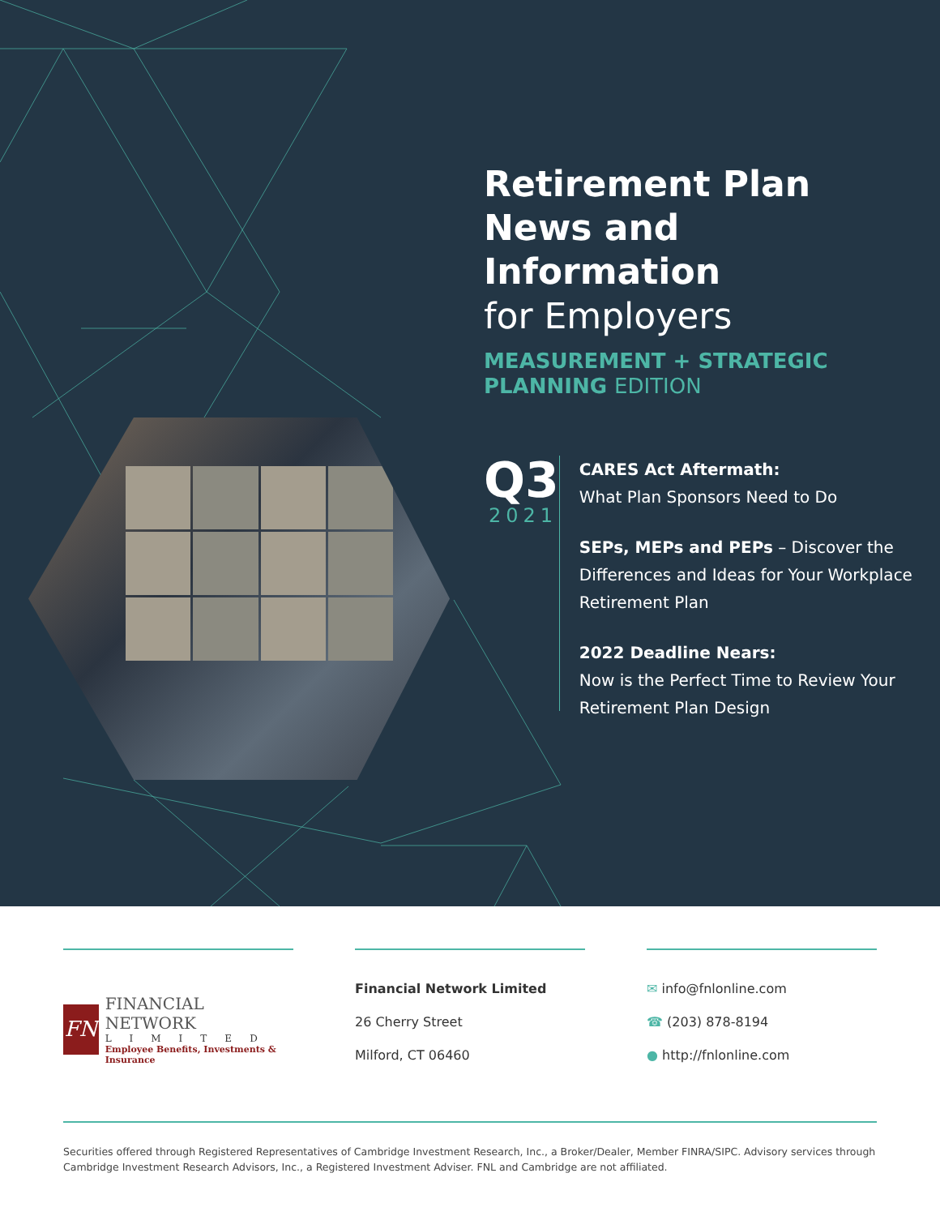Retirement Plan
News and Information
for Employers
MEASUREMENT + STRATEGIC
PLANNING EDITION
Q3
2021
CARES Act Aftermath:
What Plan Sponsors Need to Do
SEPs, MEPs and PEPs – Discover the Differences and Ideas for Your Workplace Retirement Plan
2022 Deadline Nears:
Now is the Perfect Time to Review Your Retirement Plan Design
FN
FINANCIAL NETWORK
LIMITED
Employee Benefits, Investments & Insurance
Financial Network Limited
26 Cherry Street
Milford, CT 06460
✉ info@fnlonline.com
☎ (203) 878-8194
● http://fnlonline.com
Securities offered through Registered Representatives of Cambridge Investment Research, Inc., a Broker/Dealer, Member FINRA/SIPC. Advisory services through Cambridge Investment Research Advisors, Inc., a Registered Investment Adviser. FNL and Cambridge are not affiliated.